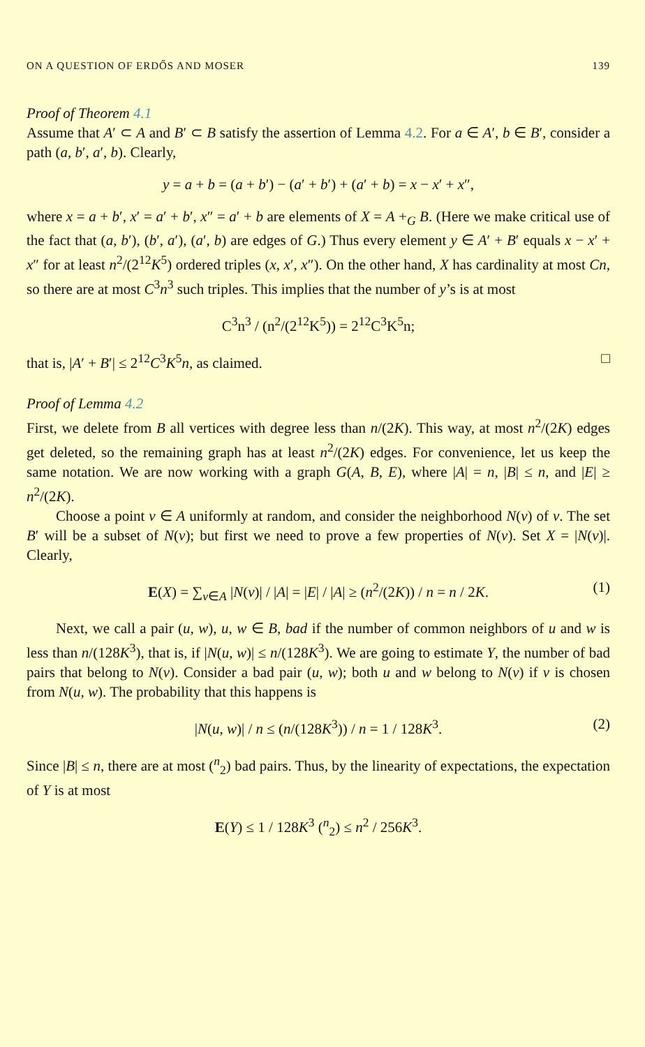ON A QUESTION OF ERDŐS AND MOSER 139
Proof of Theorem 4.1
Assume that A′ ⊂ A and B′ ⊂ B satisfy the assertion of Lemma 4.2. For a ∈ A′, b ∈ B′, consider a path (a, b′, a′, b). Clearly,
y = a + b = (a + b′) − (a′ + b′) + (a′ + b) = x − x′ + x″,
where x = a + b′, x′ = a′ + b′, x″ = a′ + b are elements of X = A +<sub>G</sub> B. (Here we make critical use of the fact that (a, b′), (b′, a′), (a′, b) are edges of G.) Thus every element y ∈ A′ + B′ equals x − x′ + x″ for at least n<sup>2</sup>/(2<sup>12</sup>K<sup>5</sup>) ordered triples (x, x′, x″). On the other hand, X has cardinality at most Cn, so there are at most C<sup>3</sup>n<sup>3</sup> such triples. This implies that the number of y’s is at most
C<sup>3</sup>n<sup>3</sup> / (n<sup>2</sup>/(2<sup>12</sup>K<sup>5</sup>)) = 2<sup>12</sup>C<sup>3</sup>K<sup>5</sup>n;
that is, |A′ + B′| ≤ 2<sup>12</sup>C<sup>3</sup>K<sup>5</sup>n, as claimed. □
Proof of Lemma 4.2
First, we delete from B all vertices with degree less than n/(2K). This way, at most n<sup>2</sup>/(2K) edges get deleted, so the remaining graph has at least n<sup>2</sup>/(2K) edges. For convenience, let us keep the same notation. We are now working with a graph G(A, B, E), where |A| = n, |B| ≤ n, and |E| ≥ n<sup>2</sup>/(2K).
Choose a point v ∈ A uniformly at random, and consider the neighborhood N(v) of v. The set B′ will be a subset of N(v); but first we need to prove a few properties of N(v). Set X = |N(v)|. Clearly,
E(X) = ∑<sub>v∈A</sub> |N(v)| / |A| = |E| / |A| ≥ (n<sup>2</sup>/(2K)) / n = n / 2K. (1)
Next, we call a pair (u, w), u, w ∈ B, bad if the number of common neighbors of u and w is less than n/(128K<sup>3</sup>), that is, if |N(u, w)| ≤ n/(128K<sup>3</sup>). We are going to estimate Y, the number of bad pairs that belong to N(v). Consider a bad pair (u, w); both u and w belong to N(v) if v is chosen from N(u, w). The probability that this happens is
|N(u, w)| / n ≤ (n/(128K<sup>3</sup>)) / n = 1 / 128K<sup>3</sup>. (2)
Since |B| ≤ n, there are at most (<sup>n</sup><sub>2</sub>) bad pairs. Thus, by the linearity of expectations, the expectation of Y is at most
E(Y) ≤ 1 / 128K<sup>3</sup> (<sup>n</sup><sub>2</sub>) ≤ n<sup>2</sup> / 256K<sup>3</sup>.